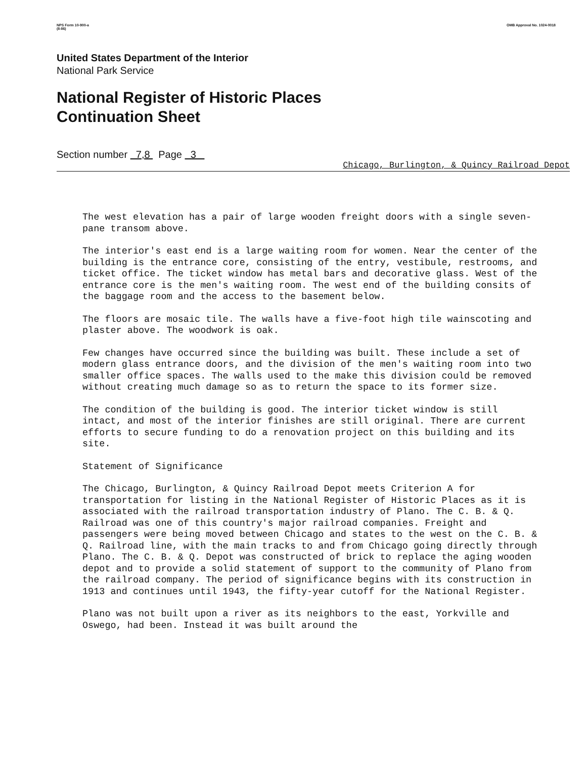NPS Form 10-900-a
(8-86)
OMB Approval No. 1024-0018
United States Department of the Interior
National Park Service
National Register of Historic Places
Continuation Sheet
Section number 7,8 Page 3
Chicago, Burlington, & Quincy Railroad Depot
The west elevation has a pair of large wooden freight doors with a single seven-pane transom above.
The interior's east end is a large waiting room for women. Near the center of the building is the entrance core, consisting of the entry, vestibule, restrooms, and ticket office. The ticket window has metal bars and decorative glass. West of the entrance core is the men's waiting room. The west end of the building consits of the baggage room and the access to the basement below.
The floors are mosaic tile. The walls have a five-foot high tile wainscoting and plaster above. The woodwork is oak.
Few changes have occurred since the building was built. These include a set of modern glass entrance doors, and the division of the men's waiting room into two smaller office spaces. The walls used to the make this division could be removed without creating much damage so as to return the space to its former size.
The condition of the building is good. The interior ticket window is still intact, and most of the interior finishes are still original. There are current efforts to secure funding to do a renovation project on this building and its site.
Statement of Significance
The Chicago, Burlington, & Quincy Railroad Depot meets Criterion A for transportation for listing in the National Register of Historic Places as it is associated with the railroad transportation industry of Plano. The C. B. & Q. Railroad was one of this country's major railroad companies. Freight and passengers were being moved between Chicago and states to the west on the C. B. & Q. Railroad line, with the main tracks to and from Chicago going directly through Plano. The C. B. & Q. Depot was constructed of brick to replace the aging wooden depot and to provide a solid statement of support to the community of Plano from the railroad company. The period of significance begins with its construction in 1913 and continues until 1943, the fifty-year cutoff for the National Register.
Plano was not built upon a river as its neighbors to the east, Yorkville and Oswego, had been. Instead it was built around the